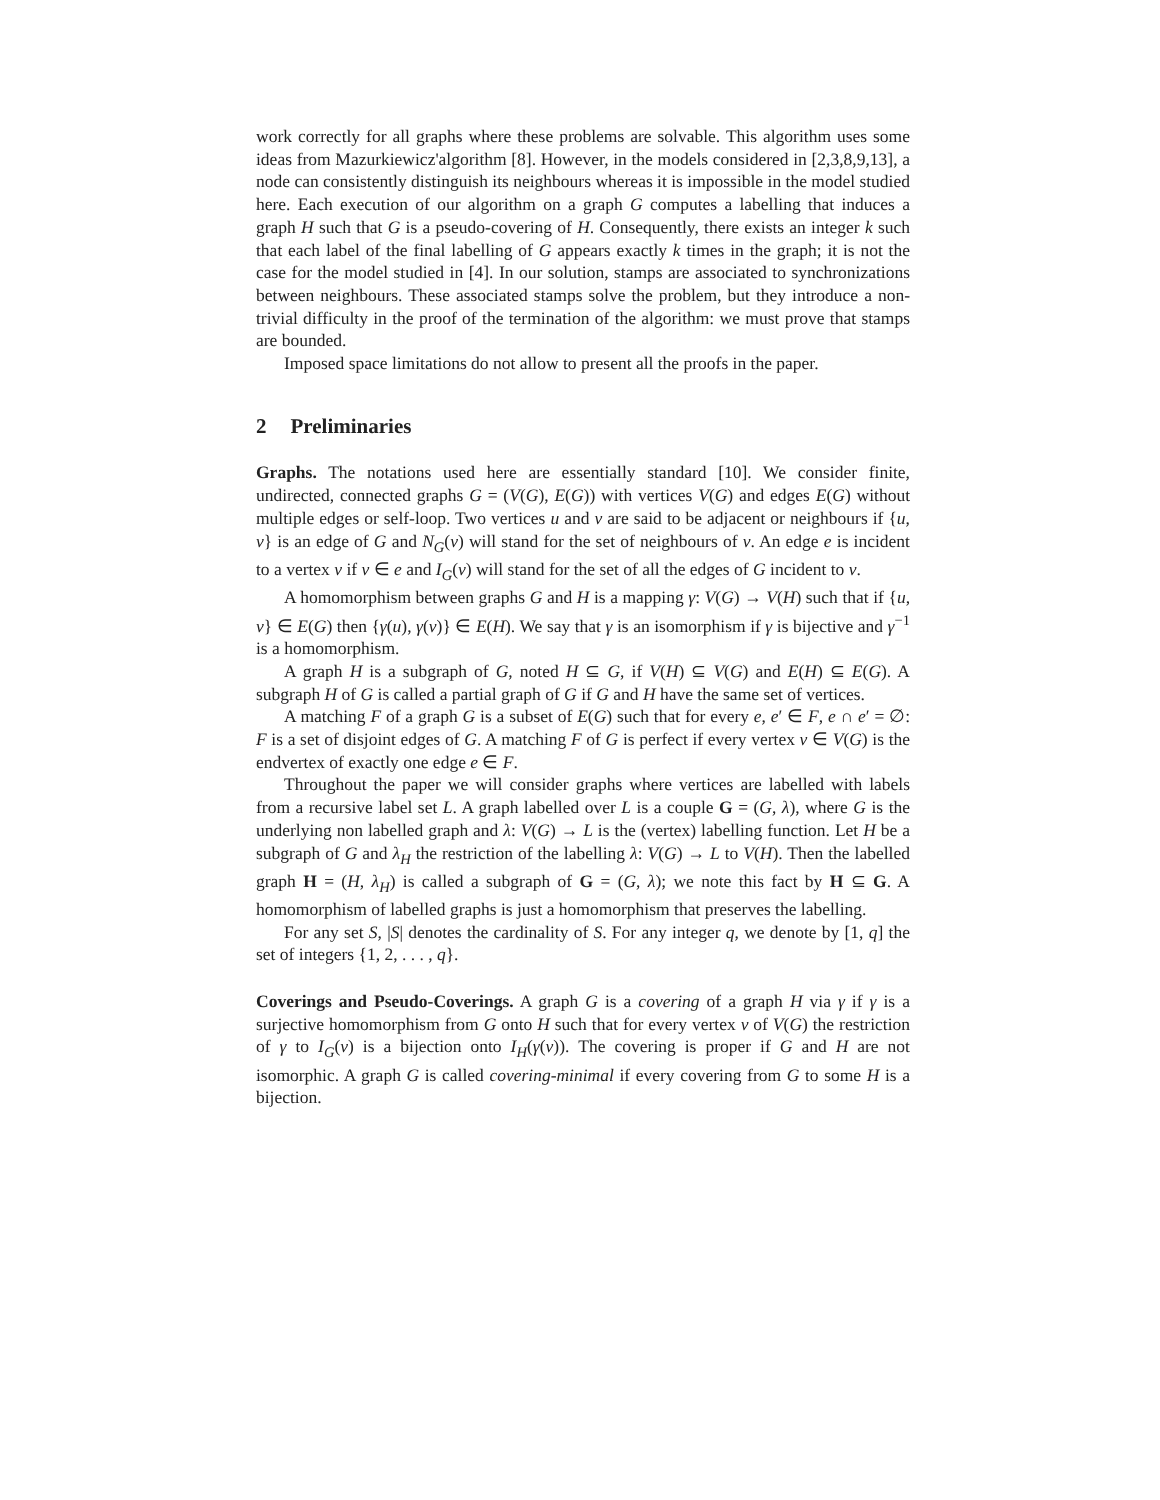work correctly for all graphs where these problems are solvable. This algorithm uses some ideas from Mazurkiewicz'algorithm [8]. However, in the models considered in [2,3,8,9,13], a node can consistently distinguish its neighbours whereas it is impossible in the model studied here. Each execution of our algorithm on a graph G computes a labelling that induces a graph H such that G is a pseudo-covering of H. Consequently, there exists an integer k such that each label of the final labelling of G appears exactly k times in the graph; it is not the case for the model studied in [4]. In our solution, stamps are associated to synchronizations between neighbours. These associated stamps solve the problem, but they introduce a non-trivial difficulty in the proof of the termination of the algorithm: we must prove that stamps are bounded.
Imposed space limitations do not allow to present all the proofs in the paper.
2 Preliminaries
Graphs. The notations used here are essentially standard [10]. We consider finite, undirected, connected graphs G = (V(G), E(G)) with vertices V(G) and edges E(G) without multiple edges or self-loop. Two vertices u and v are said to be adjacent or neighbours if {u, v} is an edge of G and N<sub>G</sub>(v) will stand for the set of neighbours of v. An edge e is incident to a vertex v if v ∈ e and I<sub>G</sub>(v) will stand for the set of all the edges of G incident to v.
A homomorphism between graphs G and H is a mapping γ: V(G) → V(H) such that if {u, v} ∈ E(G) then {γ(u), γ(v)} ∈ E(H). We say that γ is an isomorphism if γ is bijective and γ<sup>−1</sup> is a homomorphism.
A graph H is a subgraph of G, noted H ⊆ G, if V(H) ⊆ V(G) and E(H) ⊆ E(G). A subgraph H of G is called a partial graph of G if G and H have the same set of vertices.
A matching F of a graph G is a subset of E(G) such that for every e, e′ ∈ F, e ∩ e′ = ∅: F is a set of disjoint edges of G. A matching F of G is perfect if every vertex v ∈ V(G) is the endvertex of exactly one edge e ∈ F.
Throughout the paper we will consider graphs where vertices are labelled with labels from a recursive label set L. A graph labelled over L is a couple G = (G, λ), where G is the underlying non labelled graph and λ: V(G) → L is the (vertex) labelling function. Let H be a subgraph of G and λ<sub>H</sub> the restriction of the labelling λ: V(G) → L to V(H). Then the labelled graph H = (H, λ<sub>H</sub>) is called a subgraph of G = (G, λ); we note this fact by H ⊆ G. A homomorphism of labelled graphs is just a homomorphism that preserves the labelling.
For any set S, |S| denotes the cardinality of S. For any integer q, we denote by [1, q] the set of integers {1, 2, . . . , q}.
Coverings and Pseudo-Coverings. A graph G is a covering of a graph H via γ if γ is a surjective homomorphism from G onto H such that for every vertex v of V(G) the restriction of γ to I<sub>G</sub>(v) is a bijection onto I<sub>H</sub>(γ(v)). The covering is proper if G and H are not isomorphic. A graph G is called covering-minimal if every covering from G to some H is a bijection.